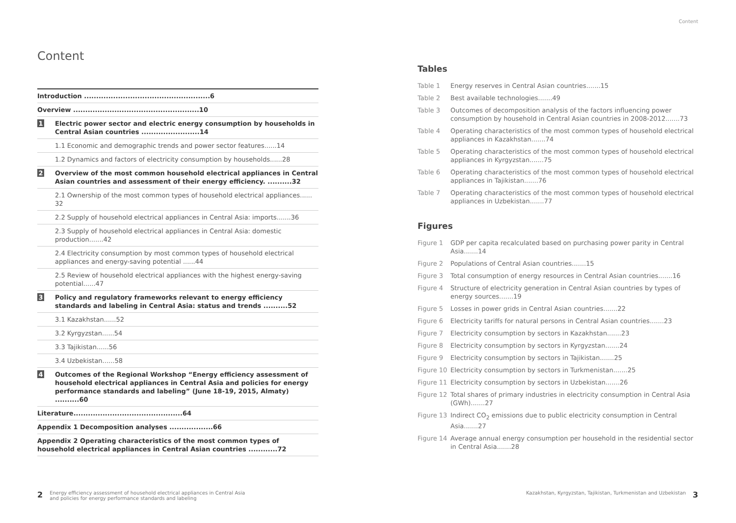Content
Content
Introduction ....................................................6
Overview ....................................................10
1 Electric power sector and electric energy consumption by households in Central Asian countries ........................14
1.1 Economic and demographic trends and power sector features......14
1.2 Dynamics and factors of electricity consumption by households......28
2 Overview of the most common household electrical appliances in Central Asian countries and assessment of their energy efficiency. ..........32
2.1 Ownership of the most common types of household electrical appliances...... 32
2.2 Supply of household electrical appliances in Central Asia: imports.......36
2.3 Supply of household electrical appliances in Central Asia: domestic production.......42
2.4 Electricity consumption by most common types of household electrical appliances and energy-saving potential ......44
2.5 Review of household electrical appliances with the highest energy-saving potential......47
3 Policy and regulatory frameworks relevant to energy efficiency standards and labeling in Central Asia: status and trends ..........52
3.1 Kazakhstan......52
3.2 Kyrgyzstan......54
3.3 Tajikistan......56
3.4 Uzbekistan......58
4 Outcomes of the Regional Workshop “Energy efficiency assessment of household electrical appliances in Central Asia and policies for energy performance standards and labeling” (June 18-19, 2015, Almaty) ..........60
Literature.............................................64
Appendix 1 Decomposition analyses ..................66
Appendix 2 Operating characteristics of the most common types of household electrical appliances in Central Asian countries ............72
Tables
Table 1 Energy reserves in Central Asian countries.......15
Table 2 Best available technologies.......49
Table 3 Outcomes of decomposition analysis of the factors influencing power consumption by household in Central Asian countries in 2008-2012.......73
Table 4 Operating characteristics of the most common types of household electrical appliances in Kazakhstan.......74
Table 5 Operating characteristics of the most common types of household electrical appliances in Kyrgyzstan.......75
Table 6 Operating characteristics of the most common types of household electrical appliances in Tajikistan.......76
Table 7 Operating characteristics of the most common types of household electrical appliances in Uzbekistan.......77
Figures
Figure 1 GDP per capita recalculated based on purchasing power parity in Central Asia.......14
Figure 2 Populations of Central Asian countries.......15
Figure 3 Total consumption of energy resources in Central Asian countries.......16
Figure 4 Structure of electricity generation in Central Asian countries by types of energy sources.......19
Figure 5 Losses in power grids in Central Asian countries.......22
Figure 6 Electricity tariffs for natural persons in Central Asian countries.......23
Figure 7 Electricity consumption by sectors in Kazakhstan.......23
Figure 8 Electricity consumption by sectors in Kyrgyzstan.......24
Figure 9 Electricity consumption by sectors in Tajikistan.......25
Figure 10 Electricity consumption by sectors in Turkmenistan.......25
Figure 11 Electricity consumption by sectors in Uzbekistan.......26
Figure 12 Total shares of primary industries in electricity consumption in Central Asia (GWh).......27
Figure 13 Indirect CO<sub>2</sub> emissions due to public electricity consumption in Central Asia.......27
Figure 14 Average annual energy consumption per household in the residential sector in Central Asia.......28
2 Energy efficiency assessment of household electrical appliances in Central Asia
and policies for energy performance standards and labeling
Kazakhstan, Kyrgyzstan, Tajikistan, Turkmenistan and Uzbekistan 3